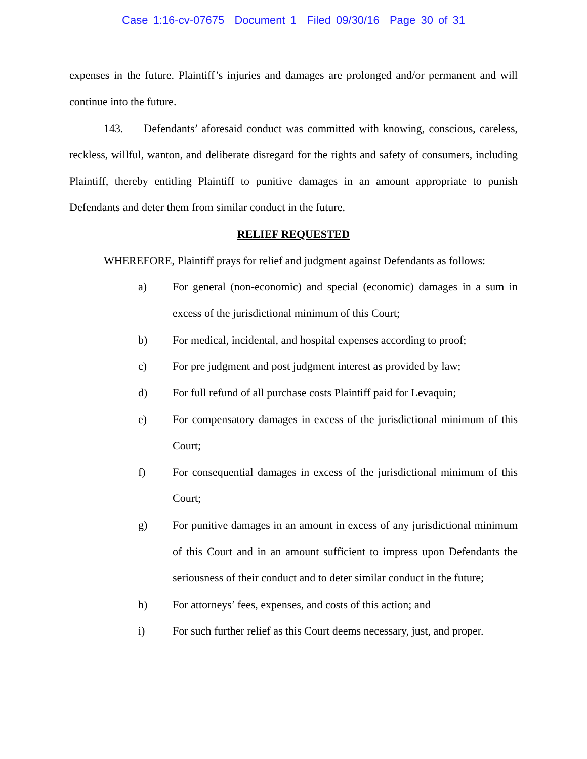Case 1:16-cv-07675 Document 1 Filed 09/30/16 Page 30 of 31
expenses in the future. Plaintiff’s injuries and damages are prolonged and/or permanent and will continue into the future.
143. Defendants’ aforesaid conduct was committed with knowing, conscious, careless, reckless, willful, wanton, and deliberate disregard for the rights and safety of consumers, including Plaintiff, thereby entitling Plaintiff to punitive damages in an amount appropriate to punish Defendants and deter them from similar conduct in the future.
RELIEF REQUESTED
WHEREFORE, Plaintiff prays for relief and judgment against Defendants as follows:
a) For general (non-economic) and special (economic) damages in a sum in excess of the jurisdictional minimum of this Court;
b) For medical, incidental, and hospital expenses according to proof;
c) For pre judgment and post judgment interest as provided by law;
d) For full refund of all purchase costs Plaintiff paid for Levaquin;
e) For compensatory damages in excess of the jurisdictional minimum of this Court;
f) For consequential damages in excess of the jurisdictional minimum of this Court;
g) For punitive damages in an amount in excess of any jurisdictional minimum of this Court and in an amount sufficient to impress upon Defendants the seriousness of their conduct and to deter similar conduct in the future;
h) For attorneys’ fees, expenses, and costs of this action; and
i) For such further relief as this Court deems necessary, just, and proper.